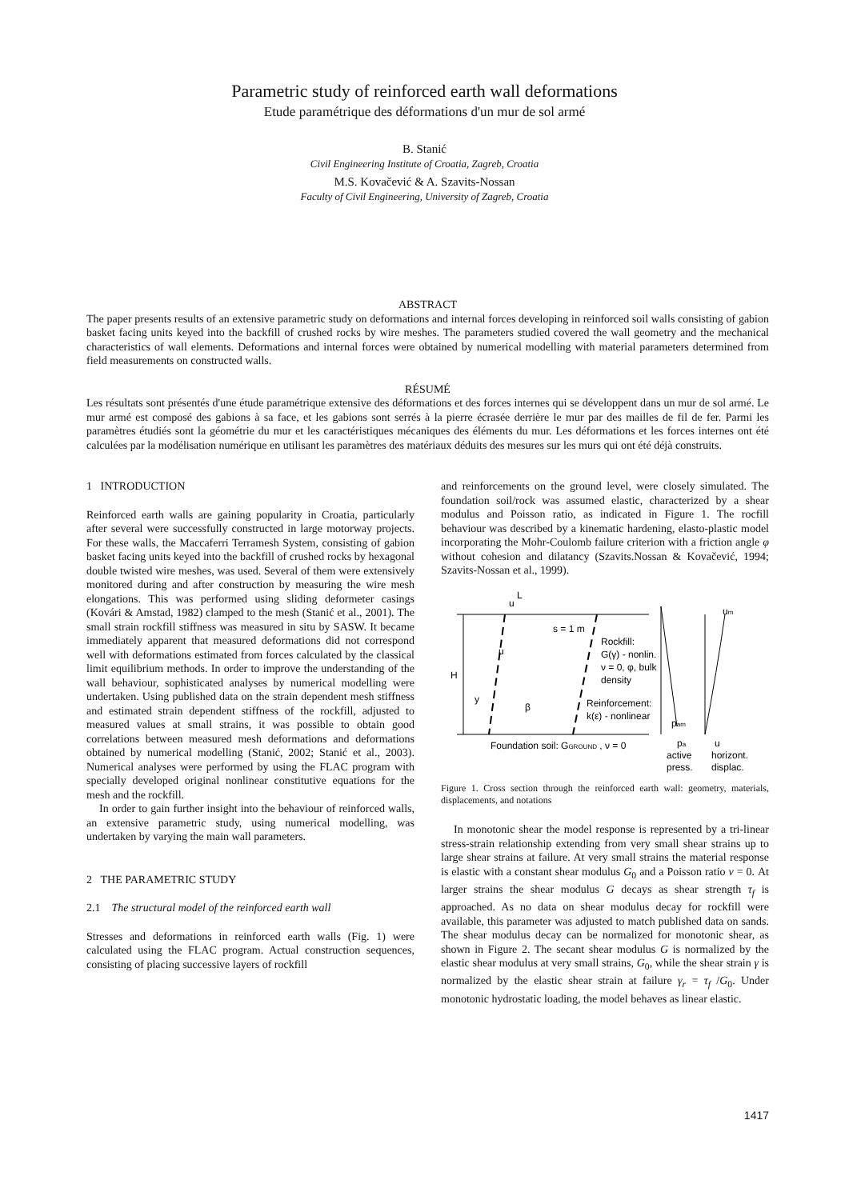Parametric study of reinforced earth wall deformations
Etude paramétrique des déformations d'un mur de sol armé
B. Stanić
Civil Engineering Institute of Croatia, Zagreb, Croatia
M.S. Kovačević & A. Szavits-Nossan
Faculty of Civil Engineering, University of Zagreb, Croatia
ABSTRACT
The paper presents results of an extensive parametric study on deformations and internal forces developing in reinforced soil walls consisting of gabion basket facing units keyed into the backfill of crushed rocks by wire meshes. The parameters studied covered the wall geometry and the mechanical characteristics of wall elements. Deformations and internal forces were obtained by numerical modelling with material parameters determined from field measurements on constructed walls.
RÉSUMÉ
Les résultats sont présentés d'une étude paramétrique extensive des déformations et des forces internes qui se développent dans un mur de sol armé. Le mur armé est composé des gabions à sa face, et les gabions sont serrés à la pierre écrasée derrière le mur par des mailles de fil de fer. Parmi les paramètres étudiés sont la géométrie du mur et les caractéristiques mécaniques des éléments du mur. Les déformations et les forces internes ont été calculées par la modélisation numérique en utilisant les paramètres des matériaux déduits des mesures sur les murs qui ont été déjà construits.
1 INTRODUCTION
Reinforced earth walls are gaining popularity in Croatia, particularly after several were successfully constructed in large motorway projects. For these walls, the Maccaferri Terramesh System, consisting of gabion basket facing units keyed into the backfill of crushed rocks by hexagonal double twisted wire meshes, was used. Several of them were extensively monitored during and after construction by measuring the wire mesh elongations. This was performed using sliding deformeter casings (Kovári & Amstad, 1982) clamped to the mesh (Stanić et al., 2001). The small strain rockfill stiffness was measured in situ by SASW. It became immediately apparent that measured deformations did not correspond well with deformations estimated from forces calculated by the classical limit equilibrium methods. In order to improve the understanding of the wall behaviour, sophisticated analyses by numerical modelling were undertaken. Using published data on the strain dependent mesh stiffness and estimated strain dependent stiffness of the rockfill, adjusted to measured values at small strains, it was possible to obtain good correlations between measured mesh deformations and deformations obtained by numerical modelling (Stanić, 2002; Stanić et al., 2003). Numerical analyses were performed by using the FLAC program with specially developed original nonlinear constitutive equations for the mesh and the rockfill.
In order to gain further insight into the behaviour of reinforced walls, an extensive parametric study, using numerical modelling, was undertaken by varying the main wall parameters.
2 THE PARAMETRIC STUDY
2.1 The structural model of the reinforced earth wall
Stresses and deformations in reinforced earth walls (Fig. 1) were calculated using the FLAC program. Actual construction sequences, consisting of placing successive layers of rockfill
and reinforcements on the ground level, were closely simulated. The foundation soil/rock was assumed elastic, characterized by a shear modulus and Poisson ratio, as indicated in Figure 1. The rocfill behaviour was described by a kinematic hardening, elasto-plastic model incorporating the Mohr-Coulomb failure criterion with a friction angle φ without cohesion and dilatancy (Szavits.Nossan & Kovačević, 1994; Szavits-Nossan et al., 1999).
L
u
s = 1 m
H
y
u
β
Rockfill:
G(γ) - nonlin.
ν = 0, φ, bulk
density
Reinforcement:
k(ε) - nonlinear
Foundation soil: GGROUND , ν = 0
pam
pa
u
um
active
horizont.
press.
displac.
Figure 1. Cross section through the reinforced earth wall: geometry, materials, displacements, and notations
In monotonic shear the model response is represented by a tri-linear stress-strain relationship extending from very small shear strains up to large shear strains at failure. At very small strains the material response is elastic with a constant shear modulus G<sub>0</sub> and a Poisson ratio ν = 0. At larger strains the shear modulus G decays as shear strength τ<sub>f</sub> is approached. As no data on shear modulus decay for rockfill were available, this parameter was adjusted to match published data on sands. The shear modulus decay can be normalized for monotonic shear, as shown in Figure 2. The secant shear modulus G is normalized by the elastic shear modulus at very small strains, G<sub>0</sub>, while the shear strain γ is normalized by the elastic shear strain at failure γ<sub>r</sub> = τ<sub>f</sub> /G<sub>0</sub>. Under monotonic hydrostatic loading, the model behaves as linear elastic.
1417